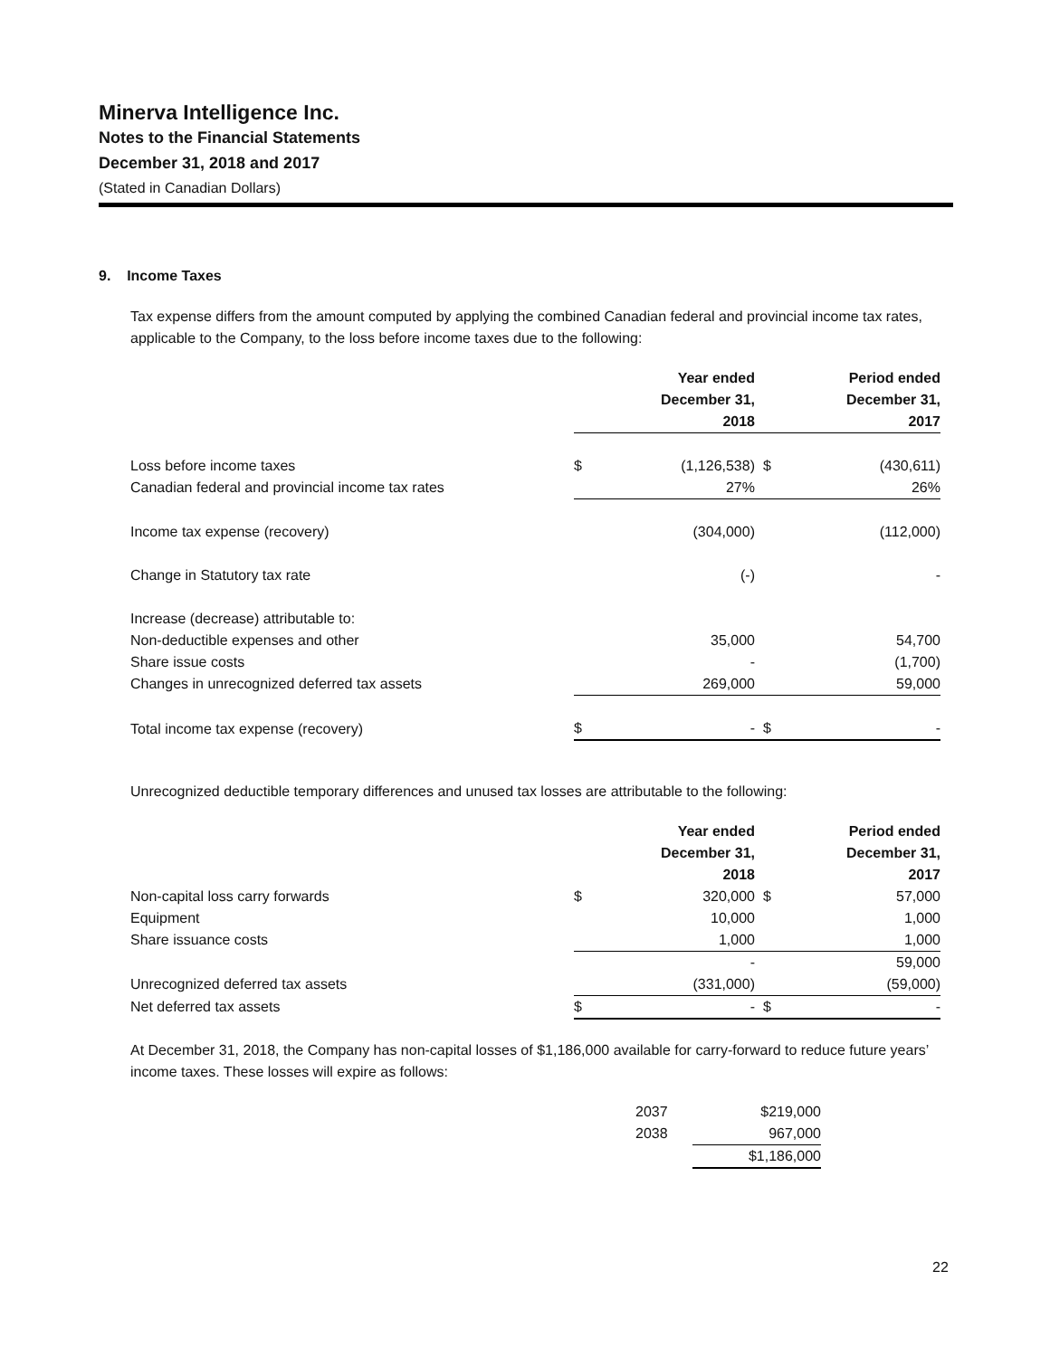Minerva Intelligence Inc.
Notes to the Financial Statements
December 31, 2018 and 2017
(Stated in Canadian Dollars)
9. Income Taxes
Tax expense differs from the amount computed by applying the combined Canadian federal and provincial income tax rates, applicable to the Company, to the loss before income taxes due to the following:
| | | Year ended December 31, 2018 | | Period ended December 31, 2017 |
| --- | --- | --- | --- | --- |
| Loss before income taxes | $ | (1,126,538) | $ | (430,611) |
| Canadian federal and provincial income tax rates | | 27% | | 26% |
| Income tax expense (recovery) | | (304,000) | | (112,000) |
| Change in Statutory tax rate | | (-) | | - |
| Increase (decrease) attributable to: | | | | |
| Non-deductible expenses and other | | 35,000 | | 54,700 |
| Share issue costs | | - | | (1,700) |
| Changes in unrecognized deferred tax assets | | 269,000 | | 59,000 |
| Total income tax expense (recovery) | $ | - | $ | - |
Unrecognized deductible temporary differences and unused tax losses are attributable to the following:
| | | Year ended December 31, 2018 | | Period ended December 31, 2017 |
| --- | --- | --- | --- | --- |
| Non-capital loss carry forwards | $ | 320,000 | $ | 57,000 |
| Equipment | | 10,000 | | 1,000 |
| Share issuance costs | | 1,000 | | 1,000 |
| | | - | | 59,000 |
| Unrecognized deferred tax assets | | (331,000) | | (59,000) |
| Net deferred tax assets | $ | - | $ | - |
At December 31, 2018, the Company has non-capital losses of $1,186,000 available for carry-forward to reduce future years’ income taxes. These losses will expire as follows:
| 2037 | $219,000 |
| 2038 | 967,000 |
| | $1,186,000 |
22